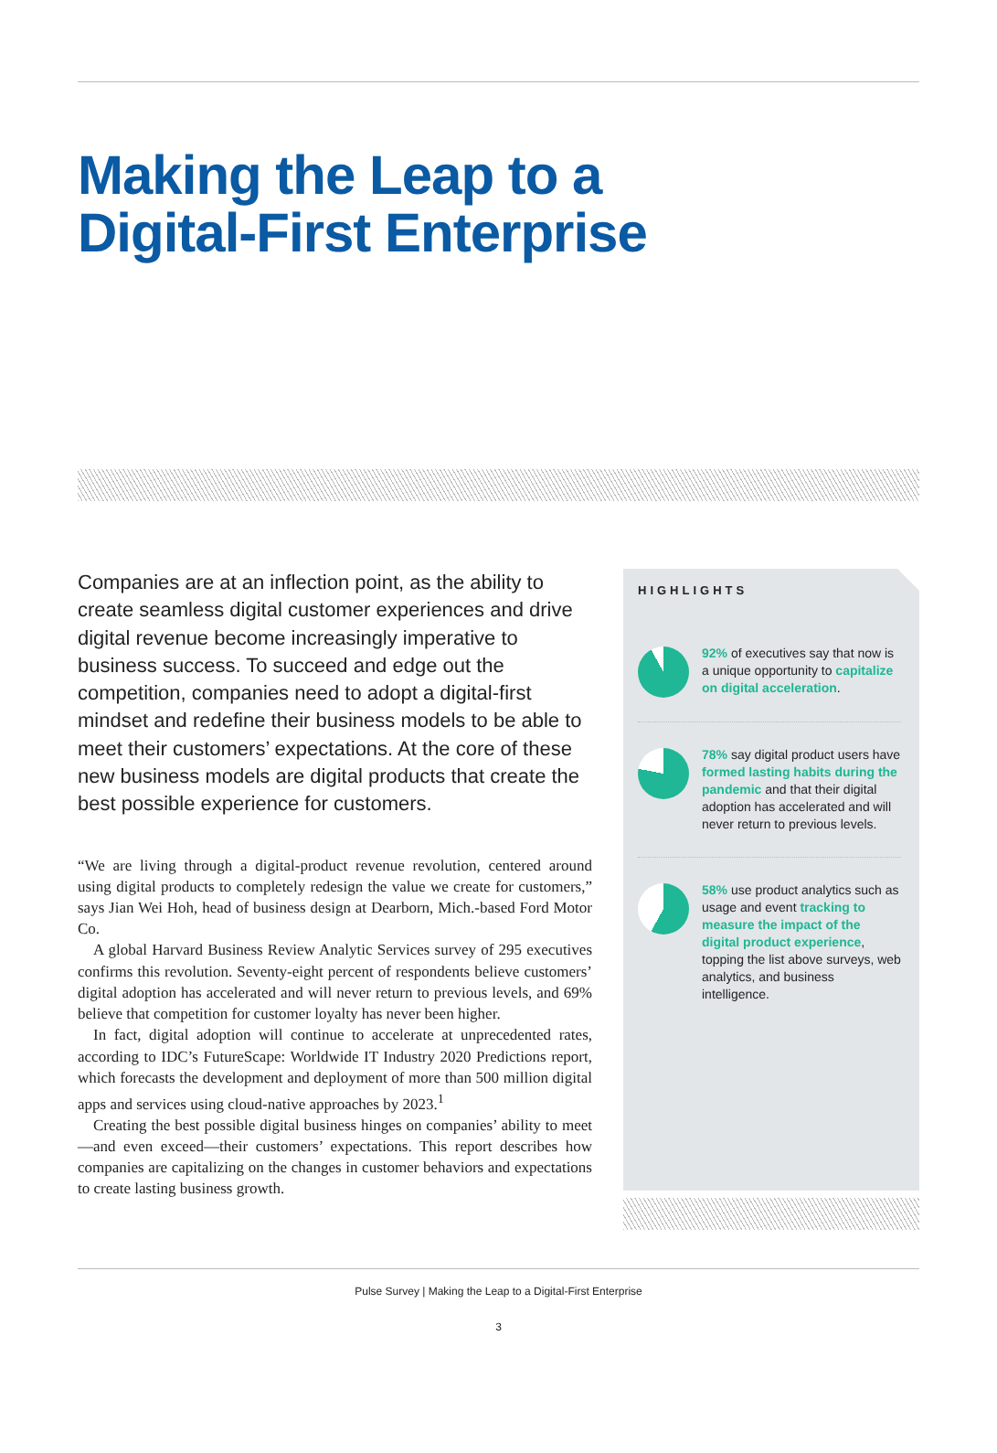Making the Leap to a
Digital-First Enterprise
Companies are at an inflection point, as the ability to create seamless digital customer experiences and drive digital revenue become increasingly imperative to business success. To succeed and edge out the competition, companies need to adopt a digital-first mindset and redefine their business models to be able to meet their customers’ expectations. At the core of these new business models are digital products that create the best possible experience for customers.
“We are living through a digital-product revenue revolution, centered around using digital products to completely redesign the value we create for customers,” says Jian Wei Hoh, head of business design at Dearborn, Mich.-based Ford Motor Co.
A global Harvard Business Review Analytic Services survey of 295 executives confirms this revolution. Seventy-eight percent of respondents believe customers’ digital adoption has accelerated and will never return to previous levels, and 69% believe that competition for customer loyalty has never been higher.
In fact, digital adoption will continue to accelerate at unprecedented rates, according to IDC’s FutureScape: Worldwide IT Industry 2020 Predictions report, which forecasts the development and deployment of more than 500 million digital apps and services using cloud-native approaches by 2023.<sup>1</sup>
Creating the best possible digital business hinges on companies’ ability to meet—and even exceed—their customers’ expectations. This report describes how companies are capitalizing on the changes in customer behaviors and expectations to create lasting business growth.
HIGHLIGHTS
92% of executives say that now is a unique opportunity to capitalize on digital acceleration.
78% say digital product users have formed lasting habits during the pandemic and that their digital adoption has accelerated and will never return to previous levels.
58% use product analytics such as usage and event tracking to measure the impact of the digital product experience, topping the list above surveys, web analytics, and business intelligence.
Pulse Survey | Making the Leap to a Digital-First Enterprise
3